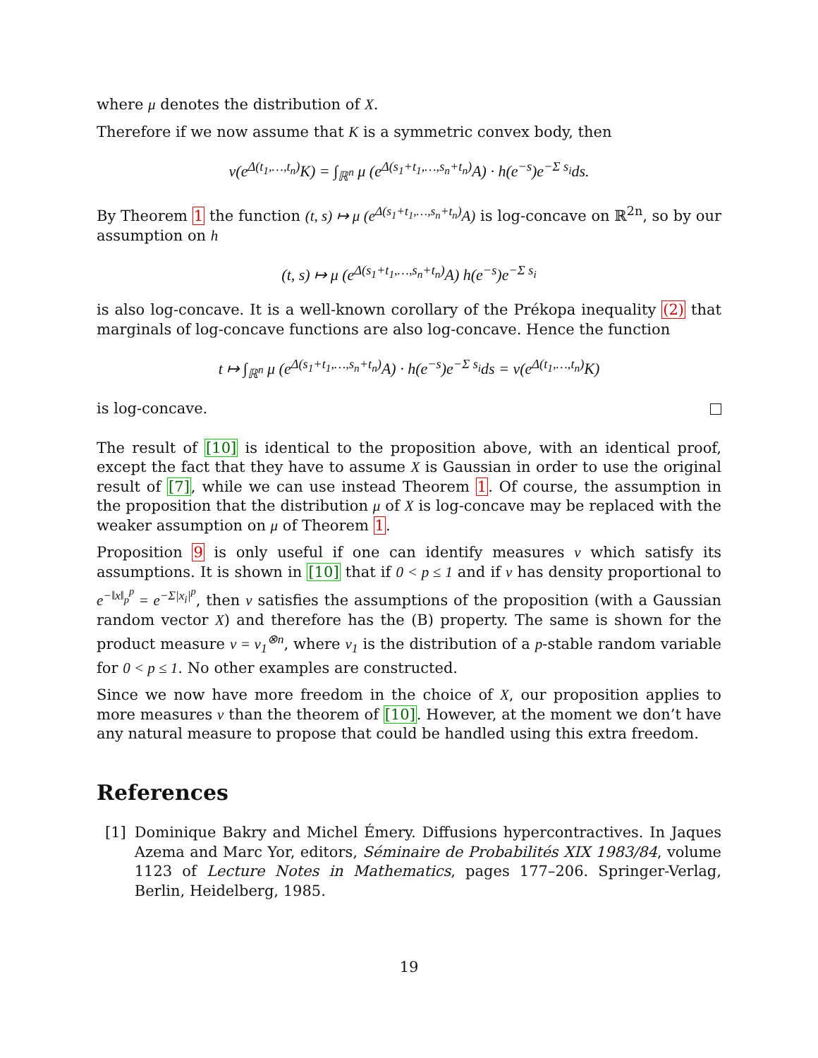where μ denotes the distribution of X.
Therefore if we now assume that K is a symmetric convex body, then
ν(e<sup>Δ(t<sub>1</sub>,…,t<sub>n</sub>)</sup>K) = ∫<sub>ℝ<sup>n</sup></sub> μ (e<sup>Δ(s<sub>1</sub>+t<sub>1</sub>,…,s<sub>n</sub>+t<sub>n</sub>)</sup>A) · h(e<sup>−s</sup>)e<sup>−Σ s<sub>i</sub></sup>ds.
By Theorem 1 the function (t, s) ↦ μ (e<sup>Δ(s<sub>1</sub>+t<sub>1</sub>,…,s<sub>n</sub>+t<sub>n</sub>)</sup>A) is log-concave on ℝ<sup>2n</sup>, so by our assumption on h
(t, s) ↦ μ (e<sup>Δ(s<sub>1</sub>+t<sub>1</sub>,…,s<sub>n</sub>+t<sub>n</sub>)</sup>A) h(e<sup>−s</sup>)e<sup>−Σ s<sub>i</sub></sup>
is also log-concave. It is a well-known corollary of the Prékopa inequality (2) that marginals of log-concave functions are also log-concave. Hence the function
t ↦ ∫<sub>ℝ<sup>n</sup></sub> μ (e<sup>Δ(s<sub>1</sub>+t<sub>1</sub>,…,s<sub>n</sub>+t<sub>n</sub>)</sup>A) · h(e<sup>−s</sup>)e<sup>−Σ s<sub>i</sub></sup>ds = ν(e<sup>Δ(t<sub>1</sub>,…,t<sub>n</sub>)</sup>K)
is log-concave.
The result of [10] is identical to the proposition above, with an identical proof, except the fact that they have to assume X is Gaussian in order to use the original result of [7], while we can use instead Theorem 1. Of course, the assumption in the proposition that the distribution μ of X is log-concave may be replaced with the weaker assumption on μ of Theorem 1.
Proposition 9 is only useful if one can identify measures ν which satisfy its assumptions. It is shown in [10] that if 0 < p ≤ 1 and if ν has density proportional to e<sup>−‖x‖<sub>p</sub><sup>p</sup></sup> = e<sup>−Σ|x<sub>i</sub>|<sup>p</sup></sup>, then ν satisfies the assumptions of the proposition (with a Gaussian random vector X) and therefore has the (B) property. The same is shown for the product measure ν = ν<sub>1</sub><sup>⊗n</sup>, where ν<sub>1</sub> is the distribution of a p-stable random variable for 0 < p ≤ 1. No other examples are constructed.
Since we now have more freedom in the choice of X, our proposition applies to more measures ν than the theorem of [10]. However, at the moment we don’t have any natural measure to propose that could be handled using this extra freedom.
References
[1] Dominique Bakry and Michel Émery. Diffusions hypercontractives. In Jaques Azema and Marc Yor, editors, Séminaire de Probabilités XIX 1983/84, volume 1123 of Lecture Notes in Mathematics, pages 177–206. Springer-Verlag, Berlin, Heidelberg, 1985.
19